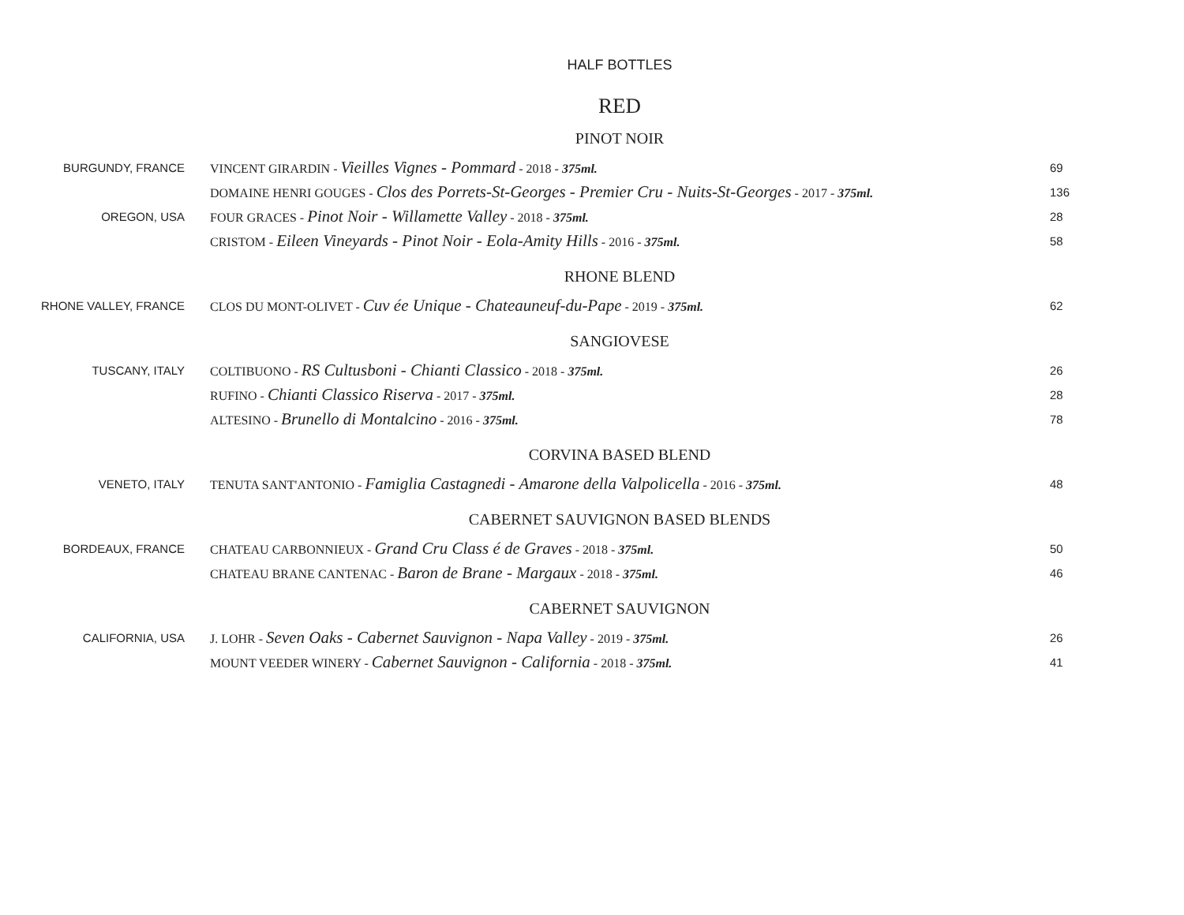HALF BOTTLES
RED
PINOT NOIR
| BURGUNDY, FRANCE | VINCENT GIRARDIN - Vieilles Vignes - Pommard - 2018 - 375ml. | 69 |
| | DOMAINE HENRI GOUGES - Clos des Porrets-St-Georges - Premier Cru - Nuits-St-Georges - 2017 - 375ml. | 136 |
| OREGON, USA | FOUR GRACES - Pinot Noir - Willamette Valley - 2018 - 375ml. | 28 |
| | CRISTOM - Eileen Vineyards - Pinot Noir - Eola-Amity Hills - 2016 - 375ml. | 58 |
RHONE BLEND
| RHONE VALLEY, FRANCE | CLOS DU MONT-OLIVET - Cuv ée Unique - Chateauneuf-du-Pape - 2019 - 375ml. | 62 |
SANGIOVESE
| TUSCANY, ITALY | COLTIBUONO - RS Cultusboni - Chianti Classico - 2018 - 375ml. | 26 |
| | RUFINO - Chianti Classico Riserva - 2017 - 375ml. | 28 |
| | ALTESINO - Brunello di Montalcino - 2016 - 375ml. | 78 |
CORVINA BASED BLEND
| VENETO, ITALY | TENUTA SANT'ANTONIO - Famiglia Castagnedi - Amarone della Valpolicella - 2016 - 375ml. | 48 |
CABERNET SAUVIGNON BASED BLENDS
| BORDEAUX, FRANCE | CHATEAU CARBONNIEUX - Grand Cru Class é de Graves - 2018 - 375ml. | 50 |
| | CHATEAU BRANE CANTENAC - Baron de Brane - Margaux - 2018 - 375ml. | 46 |
CABERNET SAUVIGNON
| CALIFORNIA, USA | J. LOHR - Seven Oaks - Cabernet Sauvignon - Napa Valley - 2019 - 375ml. | 26 |
| | MOUNT VEEDER WINERY - Cabernet Sauvignon - California - 2018 - 375ml. | 41 |